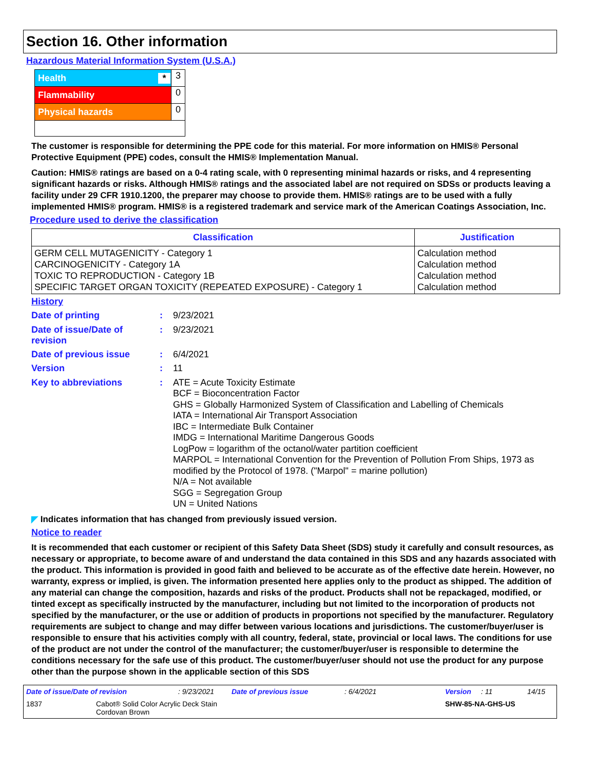Section 16. Other information
Hazardous Material Information System (U.S.A.)
| Health * | 3 |
| Flammability | 0 |
| Physical hazards | 0 |
The customer is responsible for determining the PPE code for this material. For more information on HMIS® Personal Protective Equipment (PPE) codes, consult the HMIS® Implementation Manual.
Caution: HMIS® ratings are based on a 0-4 rating scale, with 0 representing minimal hazards or risks, and 4 representing significant hazards or risks. Although HMIS® ratings and the associated label are not required on SDSs or products leaving a facility under 29 CFR 1910.1200, the preparer may choose to provide them. HMIS® ratings are to be used with a fully implemented HMIS® program. HMIS® is a registered trademark and service mark of the American Coatings Association, Inc.
Procedure used to derive the classification
| Classification | Justification |
| --- | --- |
| GERM CELL MUTAGENICITY - Category 1 CARCINOGENICITY - Category 1A TOXIC TO REPRODUCTION - Category 1B SPECIFIC TARGET ORGAN TOXICITY (REPEATED EXPOSURE) - Category 1 | Calculation method Calculation method Calculation method Calculation method |
History
Date of printing :
9/23/2021
Date of issue/Date of revision
:
9/23/2021
Date of previous issue :
6/4/2021
Version :
11
Key to abbreviations :
ATE = Acute Toxicity Estimate
BCF = Bioconcentration Factor
GHS = Globally Harmonized System of Classification and Labelling of Chemicals
IATA = International Air Transport Association
IBC = Intermediate Bulk Container
IMDG = International Maritime Dangerous Goods
LogPow = logarithm of the octanol/water partition coefficient
MARPOL = International Convention for the Prevention of Pollution From Ships, 1973 as modified by the Protocol of 1978. ("Marpol" = marine pollution)
N/A = Not available
SGG = Segregation Group
UN = United Nations
◤ Indicates information that has changed from previously issued version.
Notice to reader
It is recommended that each customer or recipient of this Safety Data Sheet (SDS) study it carefully and consult resources, as necessary or appropriate, to become aware of and understand the data contained in this SDS and any hazards associated with the product. This information is provided in good faith and believed to be accurate as of the effective date herein. However, no warranty, express or implied, is given. The information presented here applies only to the product as shipped. The addition of any material can change the composition, hazards and risks of the product. Products shall not be repackaged, modified, or tinted except as specifically instructed by the manufacturer, including but not limited to the incorporation of products not specified by the manufacturer, or the use or addition of products in proportions not specified by the manufacturer. Regulatory requirements are subject to change and may differ between various locations and jurisdictions. The customer/buyer/user is responsible to ensure that his activities comply with all country, federal, state, provincial or local laws. The conditions for use of the product are not under the control of the manufacturer; the customer/buyer/user is responsible to determine the conditions necessary for the safe use of this product. The customer/buyer/user should not use the product for any purpose other than the purpose shown in the applicable section of this SDS
Date of issue/Date of revision: 9/23/2021 Date of previous issue: 6/4/2021 Version: 11 14/15
1837 Cabot® Solid Color Acrylic Deck Stain
Cordovan Brown SHW-85-NA-GHS-US